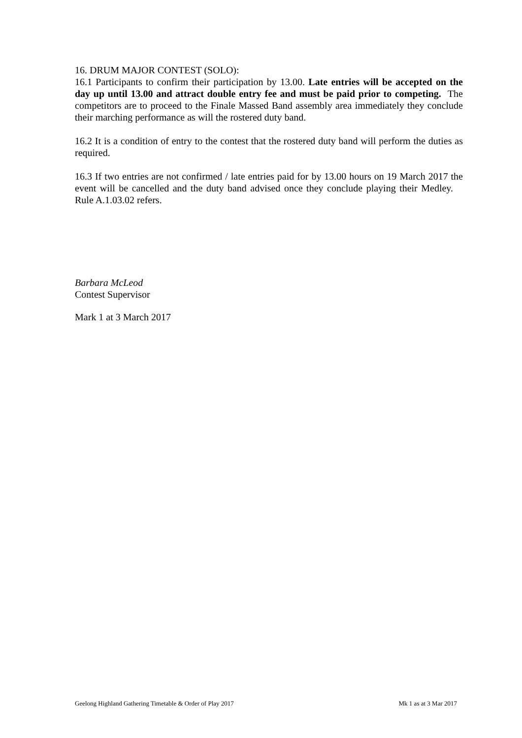16. DRUM MAJOR CONTEST (SOLO):
16.1 Participants to confirm their participation by 13.00. Late entries will be accepted on the day up until 13.00 and attract double entry fee and must be paid prior to competing. The competitors are to proceed to the Finale Massed Band assembly area immediately they conclude their marching performance as will the rostered duty band.
16.2 It is a condition of entry to the contest that the rostered duty band will perform the duties as required.
16.3 If two entries are not confirmed / late entries paid for by 13.00 hours on 19 March 2017 the event will be cancelled and the duty band advised once they conclude playing their Medley. Rule A.1.03.02 refers.
Barbara McLeod
Contest Supervisor
Mark 1 at 3 March 2017
Geelong Highland Gathering Timetable & Order of Play 2017 Mk 1 as at 3 Mar 2017